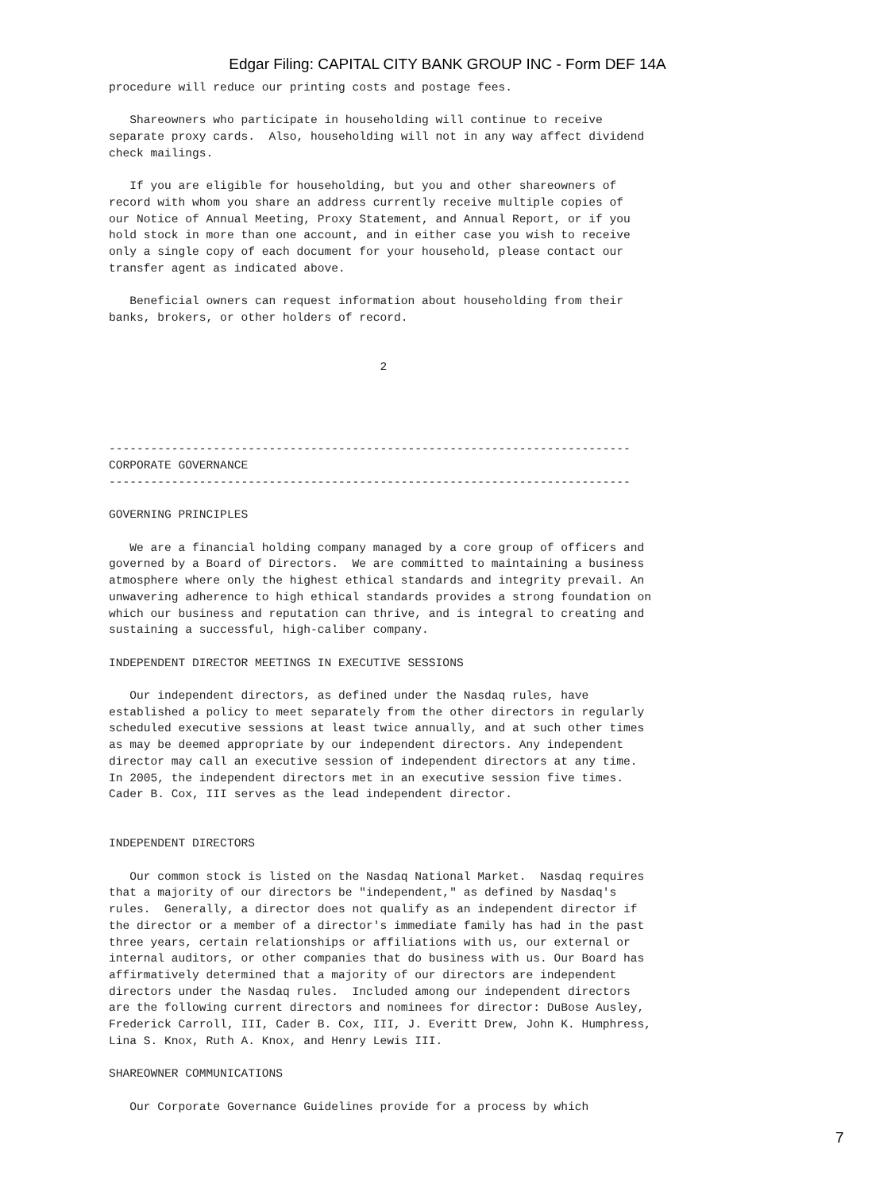Edgar Filing: CAPITAL CITY BANK GROUP INC - Form DEF 14A
procedure will reduce our printing costs and postage fees.

   Shareowners who participate in householding will continue to receive
separate proxy cards.  Also, householding will not in any way affect dividend
check mailings.

   If you are eligible for householding, but you and other shareowners of
record with whom you share an address currently receive multiple copies of
our Notice of Annual Meeting, Proxy Statement, and Annual Report, or if you
hold stock in more than one account, and in either case you wish to receive
only a single copy of each document for your household, please contact our
transfer agent as indicated above.

   Beneficial owners can request information about householding from their
banks, brokers, or other holders of record.


                                       2




---------------------------------------------------------------------------
CORPORATE GOVERNANCE
---------------------------------------------------------------------------

GOVERNING PRINCIPLES

   We are a financial holding company managed by a core group of officers and
governed by a Board of Directors.  We are committed to maintaining a business
atmosphere where only the highest ethical standards and integrity prevail. An
unwavering adherence to high ethical standards provides a strong foundation on
which our business and reputation can thrive, and is integral to creating and
sustaining a successful, high-caliber company.

INDEPENDENT DIRECTOR MEETINGS IN EXECUTIVE SESSIONS

   Our independent directors, as defined under the Nasdaq rules, have
established a policy to meet separately from the other directors in regularly
scheduled executive sessions at least twice annually, and at such other times
as may be deemed appropriate by our independent directors. Any independent
director may call an executive session of independent directors at any time.
In 2005, the independent directors met in an executive session five times.
Cader B. Cox, III serves as the lead independent director.


INDEPENDENT DIRECTORS

   Our common stock is listed on the Nasdaq National Market.  Nasdaq requires
that a majority of our directors be "independent," as defined by Nasdaq's
rules.  Generally, a director does not qualify as an independent director if
the director or a member of a director's immediate family has had in the past
three years, certain relationships or affiliations with us, our external or
internal auditors, or other companies that do business with us. Our Board has
affirmatively determined that a majority of our directors are independent
directors under the Nasdaq rules.  Included among our independent directors
are the following current directors and nominees for director: DuBose Ausley,
Frederick Carroll, III, Cader B. Cox, III, J. Everitt Drew, John K. Humphress,
Lina S. Knox, Ruth A. Knox, and Henry Lewis III.

SHAREOWNER COMMUNICATIONS

   Our Corporate Governance Guidelines provide for a process by which
7